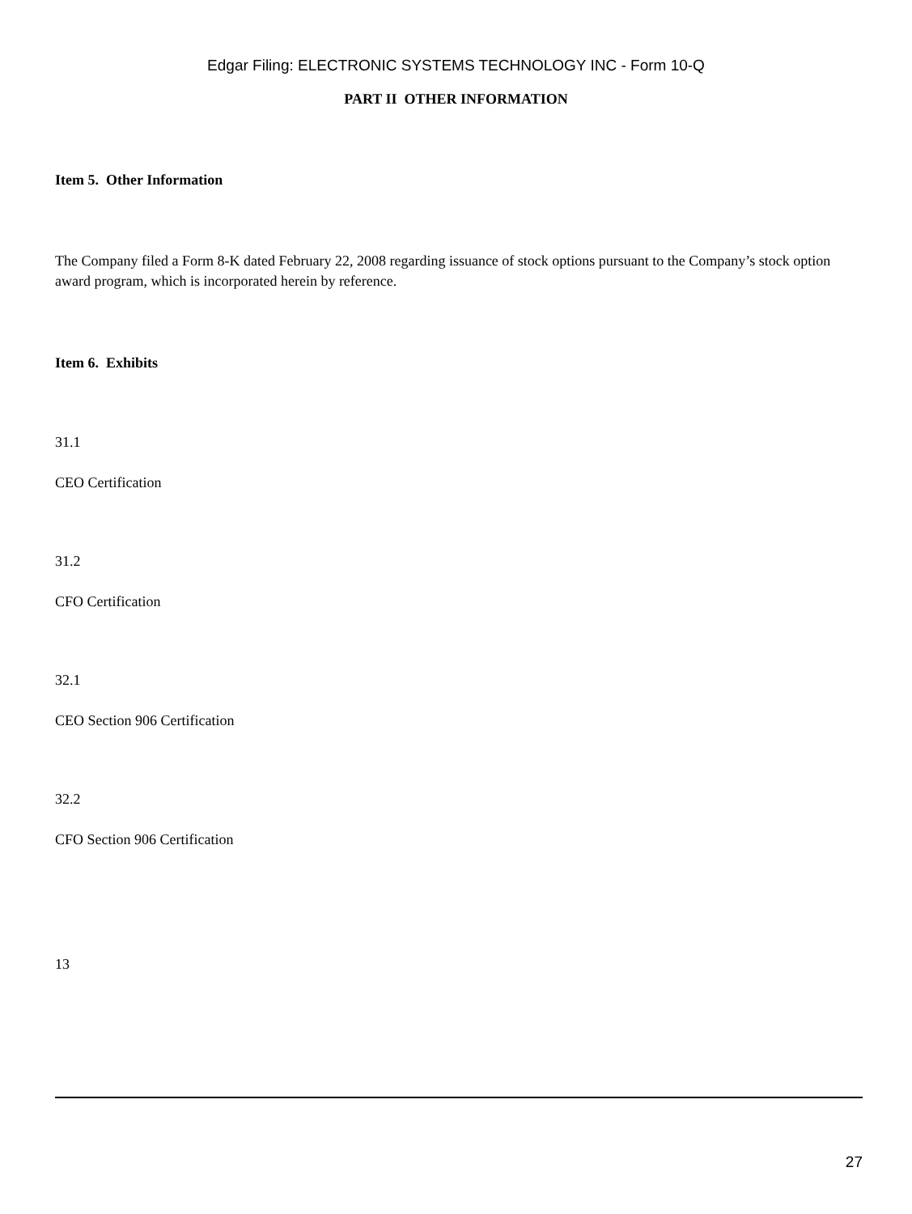Edgar Filing: ELECTRONIC SYSTEMS TECHNOLOGY INC - Form 10-Q
PART II OTHER INFORMATION
Item 5. Other Information
The Company filed a Form 8-K dated February 22, 2008 regarding issuance of stock options pursuant to the Company’s stock option award program, which is incorporated herein by reference.
Item 6. Exhibits
31.1
CEO Certification
31.2
CFO Certification
32.1
CEO Section 906 Certification
32.2
CFO Section 906 Certification
13
27